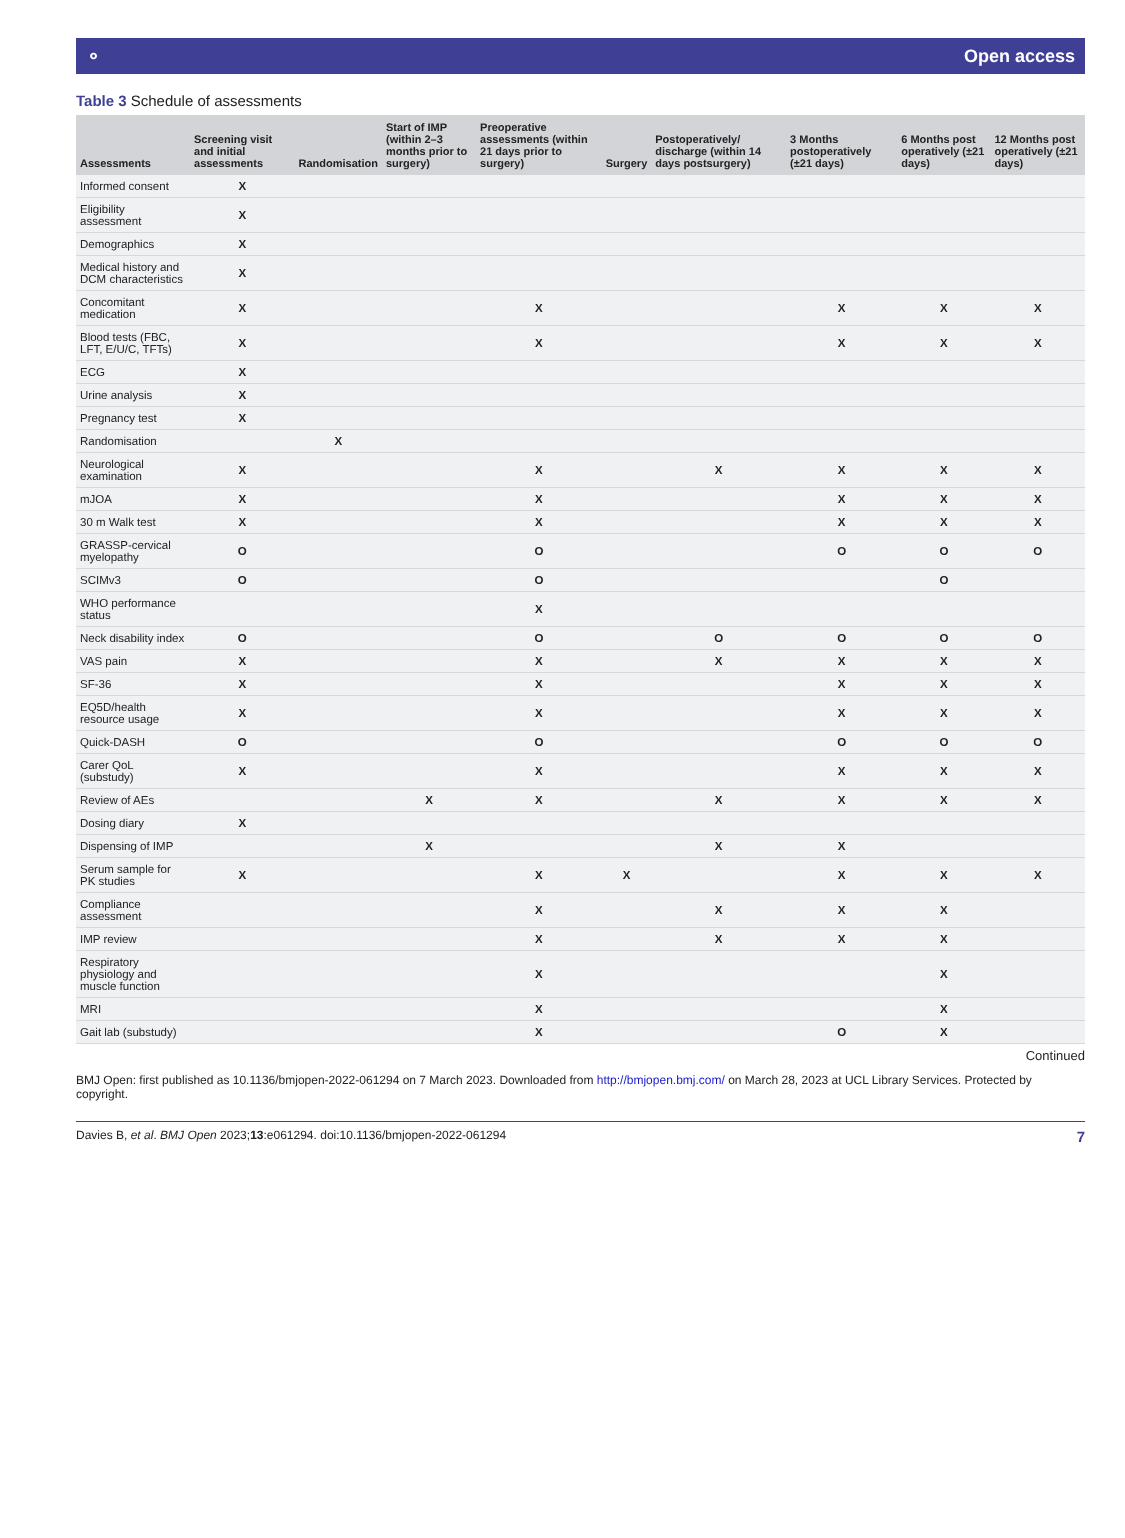⚬ Open access
Table 3 Schedule of assessments
| Assessments | Screening visit and initial assessments | Randomisation | Start of IMP (within 2–3 months prior to surgery) | Preoperative assessments (within 21 days prior to surgery) | Surgery | Postoperatively/ discharge (within 14 days postsurgery) | 3 Months postoperatively (±21 days) | 6 Months post operatively (±21 days) | 12 Months post operatively (±21 days) |
| --- | --- | --- | --- | --- | --- | --- | --- | --- | --- |
| Informed consent | X | | | | | | | | |
| Eligibility assessment | X | | | | | | | | |
| Demographics | X | | | | | | | | |
| Medical history and DCM characteristics | X | | | | | | | | |
| Concomitant medication | X | | | X | | | X | X | X |
| Blood tests (FBC, LFT, E/U/C, TFTs) | X | | | X | | | X | X | X |
| ECG | X | | | | | | | | |
| Urine analysis | X | | | | | | | | |
| Pregnancy test | X | | | | | | | | |
| Randomisation | | X | | | | | | | |
| Neurological examination | X | | | X | | X | X | X | X |
| mJOA | X | | | X | | | X | X | X |
| 30 m Walk test | X | | | X | | | X | X | X |
| GRASSP-cervical myelopathy | O | | | O | | | O | O | O |
| SCIMv3 | O | | | O | | | | O | |
| WHO performance status | | | | X | | | | | |
| Neck disability index | O | | | O | | O | O | O | O |
| VAS pain | X | | | X | | X | X | X | X |
| SF-36 | X | | | X | | | X | X | X |
| EQ5D/health resource usage | X | | | X | | | X | X | X |
| Quick-DASH | O | | | O | | | O | O | O |
| Carer QoL (substudy) | X | | | X | | | X | X | X |
| Review of AEs | | | X | X | | X | X | X | X |
| Dosing diary | X | | | | | | | | |
| Dispensing of IMP | | | X | | | X | X | | |
| Serum sample for PK studies | X | | | X | X | | X | X | X |
| Compliance assessment | | | | X | | X | X | X | |
| IMP review | | | | X | | X | X | X | |
| Respiratory physiology and muscle function | | | | X | | | | X | |
| MRI | | | | X | | | | X | |
| Gait lab (substudy) | | | | X | | | O | X | |
Continued
BMJ Open: first published as 10.1136/bmjopen-2022-061294 on 7 March 2023. Downloaded from http://bmjopen.bmj.com/ on March 28, 2023 at UCL Library Services. Protected by copyright.
Davies B, et al. BMJ Open 2023;13:e061294. doi:10.1136/bmjopen-2022-061294 7